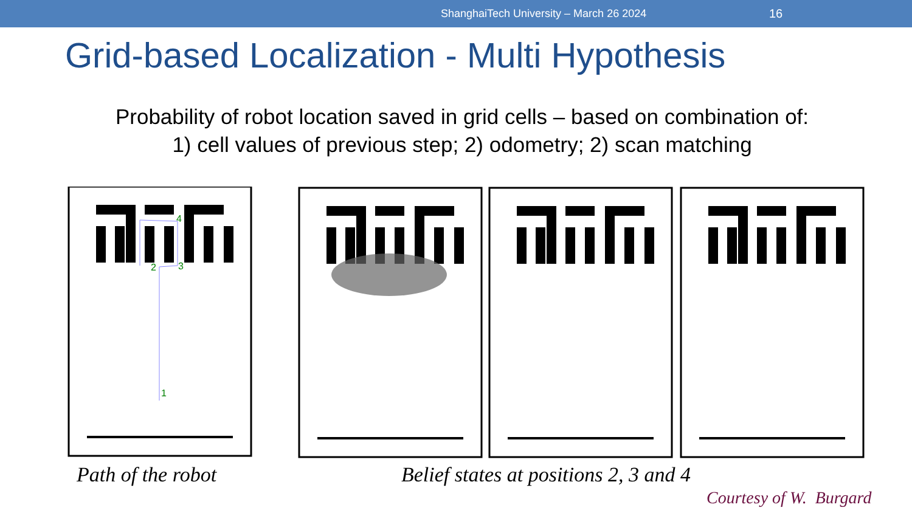ShanghaiTech University – March 26 2024 16
Grid-based Localization - Multi Hypothesis
Probability of robot location saved in grid cells – based on combination of:
1) cell values of previous step; 2) odometry; 2) scan matching
1
2
3
4
Path of the robot
Belief states at positions 2, 3 and 4
Courtesy of W. Burgard